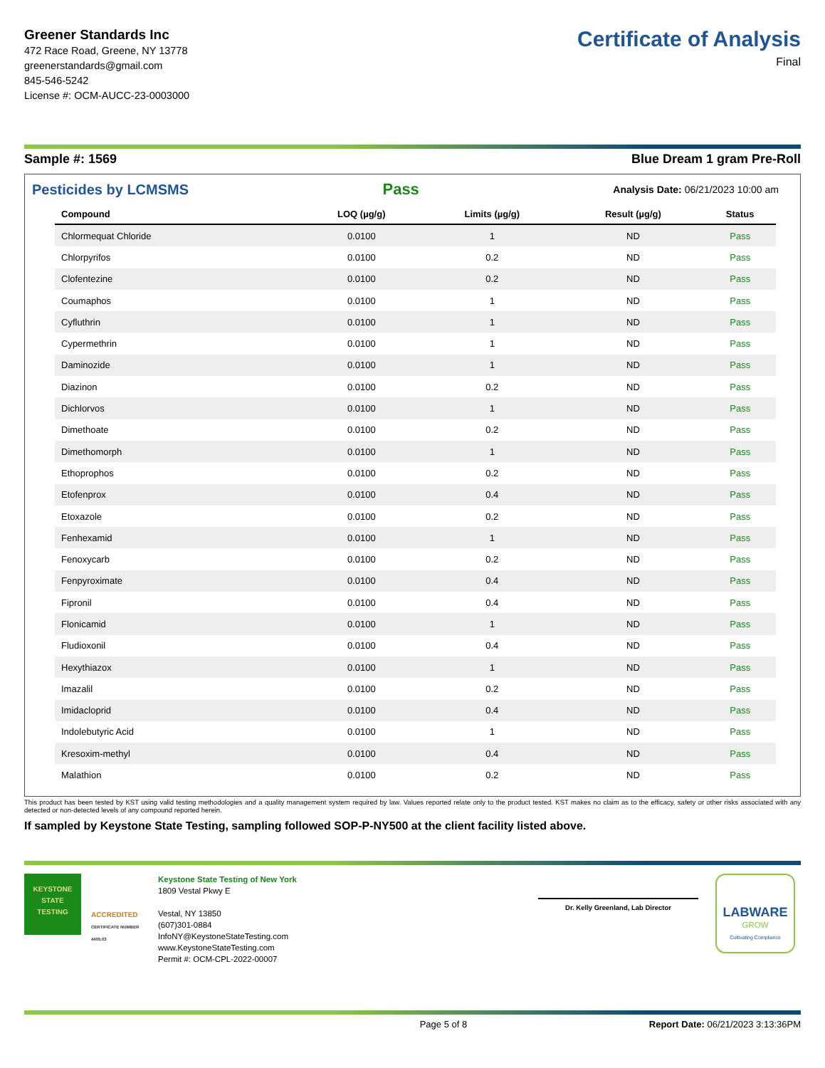Greener Standards Inc
472 Race Road, Greene, NY 13778
greenerstandards@gmail.com
845-546-5242
License #: OCM-AUCC-23-0003000
Certificate of Analysis
Final
Sample #: 1569 Blue Dream 1 gram Pre-Roll
Pesticides by LCMSMS Pass Analysis Date: 06/21/2023 10:00 am
| Compound | LOQ (µg/g) | Limits (µg/g) | Result (µg/g) | Status |
| --- | --- | --- | --- | --- |
| Chlormequat Chloride | 0.0100 | 1 | ND | Pass |
| Chlorpyrifos | 0.0100 | 0.2 | ND | Pass |
| Clofentezine | 0.0100 | 0.2 | ND | Pass |
| Coumaphos | 0.0100 | 1 | ND | Pass |
| Cyfluthrin | 0.0100 | 1 | ND | Pass |
| Cypermethrin | 0.0100 | 1 | ND | Pass |
| Daminozide | 0.0100 | 1 | ND | Pass |
| Diazinon | 0.0100 | 0.2 | ND | Pass |
| Dichlorvos | 0.0100 | 1 | ND | Pass |
| Dimethoate | 0.0100 | 0.2 | ND | Pass |
| Dimethomorph | 0.0100 | 1 | ND | Pass |
| Ethoprophos | 0.0100 | 0.2 | ND | Pass |
| Etofenprox | 0.0100 | 0.4 | ND | Pass |
| Etoxazole | 0.0100 | 0.2 | ND | Pass |
| Fenhexamid | 0.0100 | 1 | ND | Pass |
| Fenoxycarb | 0.0100 | 0.2 | ND | Pass |
| Fenpyroximate | 0.0100 | 0.4 | ND | Pass |
| Fipronil | 0.0100 | 0.4 | ND | Pass |
| Flonicamid | 0.0100 | 1 | ND | Pass |
| Fludioxonil | 0.0100 | 0.4 | ND | Pass |
| Hexythiazox | 0.0100 | 1 | ND | Pass |
| Imazalil | 0.0100 | 0.2 | ND | Pass |
| Imidacloprid | 0.0100 | 0.4 | ND | Pass |
| Indolebutyric Acid | 0.0100 | 1 | ND | Pass |
| Kresoxim-methyl | 0.0100 | 0.4 | ND | Pass |
| Malathion | 0.0100 | 0.2 | ND | Pass |
This product has been tested by KST using valid testing methodologies and a quality management system required by law. Values reported relate only to the product tested. KST makes no claim as to the efficacy, safety or other risks associated with any detected or non-detected levels of any compound reported herein.
If sampled by Keystone State Testing, sampling followed SOP-P-NY500 at the client facility listed above.
KEYSTONE
STATE
TESTING
ACCREDITED
CERTIFICATE NUMBER 4405.03
Keystone State Testing of New York
1809 Vestal Pkwy E
Vestal, NY 13850
(607)301-0884
InfoNY@KeystoneStateTesting.com
www.KeystoneStateTesting.com
Permit #: OCM-CPL-2022-00007
Dr. Kelly Greenland, Lab Director
LABWARE
GROW
Cultivating Compliance
Page 5 of 8 Report Date: 06/21/2023 3:13:36PM